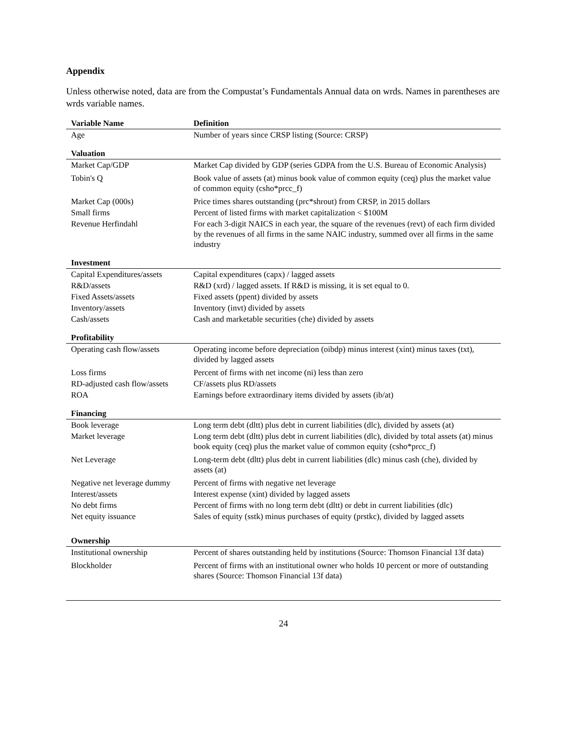Appendix
Unless otherwise noted, data are from the Compustat’s Fundamentals Annual data on wrds. Names in parentheses are wrds variable names.
| Variable Name | Definition |
| --- | --- |
| Age | Number of years since CRSP listing (Source: CRSP) |
| Valuation | |
| Market Cap/GDP | Market Cap divided by GDP (series GDPA from the U.S. Bureau of Economic Analysis) |
| Tobin's Q | Book value of assets (at) minus book value of common equity (ceq) plus the market value of common equity (csho*prcc_f) |
| Market Cap (000s) | Price times shares outstanding (prc*shrout) from CRSP, in 2015 dollars |
| Small firms | Percent of listed firms with market capitalization < $100M |
| Revenue Herfindahl | For each 3-digit NAICS in each year, the square of the revenues (revt) of each firm divided by the revenues of all firms in the same NAIC industry, summed over all firms in the same industry |
| Investment | |
| Capital Expenditures/assets | Capital expenditures (capx) / lagged assets |
| R&D/assets | R&D (xrd) / lagged assets. If R&D is missing, it is set equal to 0. |
| Fixed Assets/assets | Fixed assets (ppent) divided by assets |
| Inventory/assets | Inventory (invt) divided by assets |
| Cash/assets | Cash and marketable securities (che) divided by assets |
| Profitability | |
| Operating cash flow/assets | Operating income before depreciation (oibdp) minus interest (xint) minus taxes (txt), divided by lagged assets |
| Loss firms | Percent of firms with net income (ni) less than zero |
| RD-adjusted cash flow/assets | CF/assets plus RD/assets |
| ROA | Earnings before extraordinary items divided by assets (ib/at) |
| Financing | |
| Book leverage | Long term debt (dltt) plus debt in current liabilities (dlc), divided by assets (at) |
| Market leverage | Long term debt (dltt) plus debt in current liabilities (dlc), divided by total assets (at) minus book equity (ceq) plus the market value of common equity (csho*prcc_f) |
| Net Leverage | Long-term debt (dltt) plus debt in current liabilities (dlc) minus cash (che), divided by assets (at) |
| Negative net leverage dummy | Percent of firms with negative net leverage |
| Interest/assets | Interest expense (xint) divided by lagged assets |
| No debt firms | Percent of firms with no long term debt (dltt) or debt in current liabilities (dlc) |
| Net equity issuance | Sales of equity (sstk) minus purchases of equity (prstkc), divided by lagged assets |
| Ownership | |
| Institutional ownership | Percent of shares outstanding held by institutions (Source: Thomson Financial 13f data) |
| Blockholder | Percent of firms with an institutional owner who holds 10 percent or more of outstanding shares (Source: Thomson Financial 13f data) |
24